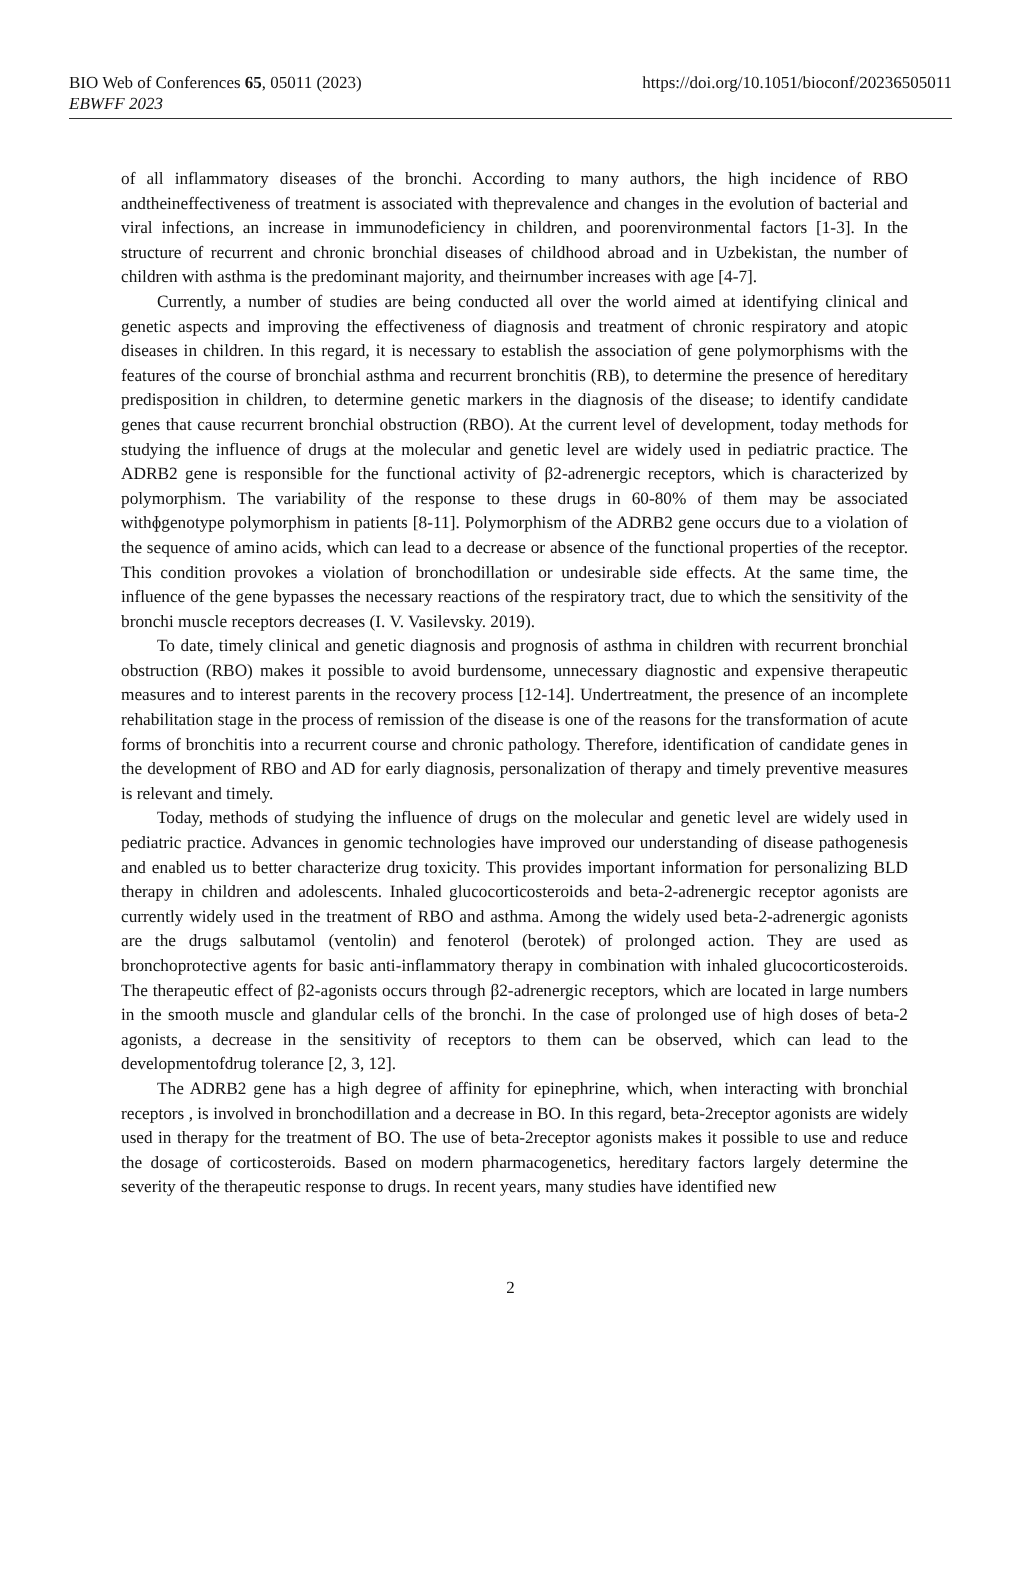BIO Web of Conferences 65, 05011 (2023)
EBWFF 2023
https://doi.org/10.1051/bioconf/20236505011
of all inflammatory diseases of the bronchi. According to many authors, the high incidence of RBO andtheineffectiveness of treatment is associated with theprevalence and changes in the evolution of bacterial and viral infections, an increase in immunodeficiency in children, and poorenvironmental factors [1-3]. In the structure of recurrent and chronic bronchial diseases of childhood abroad and in Uzbekistan, the number of children with asthma is the predominant majority, and theirnumber increases with age [4-7].
Currently, a number of studies are being conducted all over the world aimed at identifying clinical and genetic aspects and improving the effectiveness of diagnosis and treatment of chronic respiratory and atopic diseases in children. In this regard, it is necessary to establish the association of gene polymorphisms with the features of the course of bronchial asthma and recurrent bronchitis (RB), to determine the presence of hereditary predisposition in children, to determine genetic markers in the diagnosis of the disease; to identify candidate genes that cause recurrent bronchial obstruction (RBO). At the current level of development, today methods for studying the influence of drugs at the molecular and genetic level are widely used in pediatric practice. The ADRB2 gene is responsible for the functional activity of β2-adrenergic receptors, which is characterized by polymorphism. The variability of the response to these drugs in 60-80% of them may be associated withɸgenotype polymorphism in patients [8-11]. Polymorphism of the ADRB2 gene occurs due to a violation of the sequence of amino acids, which can lead to a decrease or absence of the functional properties of the receptor. This condition provokes a violation of bronchodillation or undesirable side effects. At the same time, the influence of the gene bypasses the necessary reactions of the respiratory tract, due to which the sensitivity of the bronchi muscle receptors decreases (I. V. Vasilevsky. 2019).
To date, timely clinical and genetic diagnosis and prognosis of asthma in children with recurrent bronchial obstruction (RBO) makes it possible to avoid burdensome, unnecessary diagnostic and expensive therapeutic measures and to interest parents in the recovery process [12-14]. Undertreatment, the presence of an incomplete rehabilitation stage in the process of remission of the disease is one of the reasons for the transformation of acute forms of bronchitis into a recurrent course and chronic pathology. Therefore, identification of candidate genes in the development of RBO and AD for early diagnosis, personalization of therapy and timely preventive measures is relevant and timely.
Today, methods of studying the influence of drugs on the molecular and genetic level are widely used in pediatric practice. Advances in genomic technologies have improved our understanding of disease pathogenesis and enabled us to better characterize drug toxicity. This provides important information for personalizing BLD therapy in children and adolescents. Inhaled glucocorticosteroids and beta-2-adrenergic receptor agonists are currently widely used in the treatment of RBO and asthma. Among the widely used beta-2-adrenergic agonists are the drugs salbutamol (ventolin) and fenoterol (berotek) of prolonged action. They are used as bronchoprotective agents for basic anti-inflammatory therapy in combination with inhaled glucocorticosteroids. The therapeutic effect of β2-agonists occurs through β2-adrenergic receptors, which are located in large numbers in the smooth muscle and glandular cells of the bronchi. In the case of prolonged use of high doses of beta-2 agonists, a decrease in the sensitivity of receptors to them can be observed, which can lead to the developmentofdrug tolerance [2, 3, 12].
The ADRB2 gene has a high degree of affinity for epinephrine, which, when interacting with bronchial receptors , is involved in bronchodillation and a decrease in BO. In this regard, beta-2receptor agonists are widely used in therapy for the treatment of BO. The use of beta-2receptor agonists makes it possible to use and reduce the dosage of corticosteroids. Based on modern pharmacogenetics, hereditary factors largely determine the severity of the therapeutic response to drugs. In recent years, many studies have identified new
2